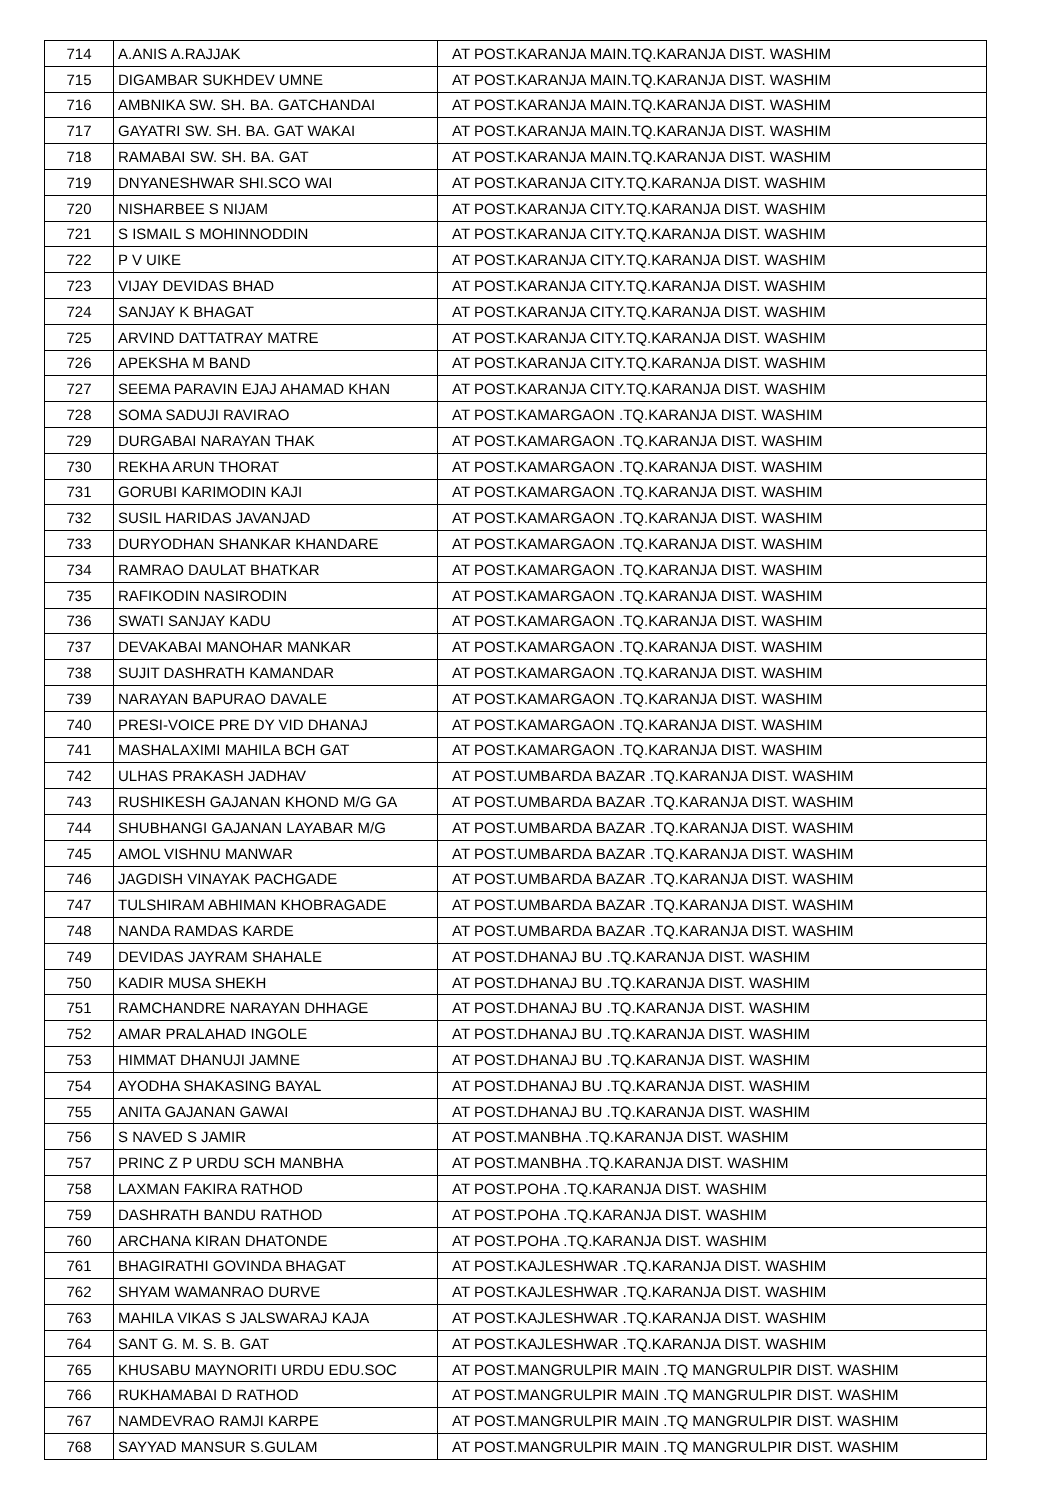| 714 | A.ANIS A.RAJJAK | AT POST.KARANJA MAIN.TQ.KARANJA DIST. WASHIM |
| 715 | DIGAMBAR SUKHDEV UMNE | AT POST.KARANJA MAIN.TQ.KARANJA DIST. WASHIM |
| 716 | AMBNIKA SW. SH. BA. GATCHANDAI | AT POST.KARANJA MAIN.TQ.KARANJA DIST. WASHIM |
| 717 | GAYATRI SW. SH. BA. GAT WAKAI | AT POST.KARANJA MAIN.TQ.KARANJA DIST. WASHIM |
| 718 | RAMABAI SW. SH. BA. GAT | AT POST.KARANJA MAIN.TQ.KARANJA DIST. WASHIM |
| 719 | DNYANESHWAR SHI.SCO WAI | AT POST.KARANJA CITY.TQ.KARANJA DIST. WASHIM |
| 720 | NISHARBEE S NIJAM | AT POST.KARANJA CITY.TQ.KARANJA DIST. WASHIM |
| 721 | S ISMAIL S MOHINNODDIN | AT POST.KARANJA CITY.TQ.KARANJA DIST. WASHIM |
| 722 | P V UIKE | AT POST.KARANJA CITY.TQ.KARANJA DIST. WASHIM |
| 723 | VIJAY DEVIDAS BHAD | AT POST.KARANJA CITY.TQ.KARANJA DIST. WASHIM |
| 724 | SANJAY K BHAGAT | AT POST.KARANJA CITY.TQ.KARANJA DIST. WASHIM |
| 725 | ARVIND DATTATRAY MATRE | AT POST.KARANJA CITY.TQ.KARANJA DIST. WASHIM |
| 726 | APEKSHA M BAND | AT POST.KARANJA CITY.TQ.KARANJA DIST. WASHIM |
| 727 | SEEMA PARAVIN EJAJ AHAMAD KHAN | AT POST.KARANJA CITY.TQ.KARANJA DIST. WASHIM |
| 728 | SOMA SADUJI RAVIRAO | AT POST.KAMARGAON .TQ.KARANJA DIST. WASHIM |
| 729 | DURGABAI NARAYAN THAK | AT POST.KAMARGAON .TQ.KARANJA DIST. WASHIM |
| 730 | REKHA ARUN THORAT | AT POST.KAMARGAON .TQ.KARANJA DIST. WASHIM |
| 731 | GORUBI KARIMODIN KAJI | AT POST.KAMARGAON .TQ.KARANJA DIST. WASHIM |
| 732 | SUSIL HARIDAS JAVANJAD | AT POST.KAMARGAON .TQ.KARANJA DIST. WASHIM |
| 733 | DURYODHAN SHANKAR KHANDARE | AT POST.KAMARGAON .TQ.KARANJA DIST. WASHIM |
| 734 | RAMRAO DAULAT BHATKAR | AT POST.KAMARGAON .TQ.KARANJA DIST. WASHIM |
| 735 | RAFIKODIN NASIRODIN | AT POST.KAMARGAON .TQ.KARANJA DIST. WASHIM |
| 736 | SWATI SANJAY KADU | AT POST.KAMARGAON .TQ.KARANJA DIST. WASHIM |
| 737 | DEVAKABAI MANOHAR MANKAR | AT POST.KAMARGAON .TQ.KARANJA DIST. WASHIM |
| 738 | SUJIT DASHRATH KAMANDAR | AT POST.KAMARGAON .TQ.KARANJA DIST. WASHIM |
| 739 | NARAYAN BAPURAO DAVALE | AT POST.KAMARGAON .TQ.KARANJA DIST. WASHIM |
| 740 | PRESI-VOICE PRE DY VID DHANAJ | AT POST.KAMARGAON .TQ.KARANJA DIST. WASHIM |
| 741 | MASHALAXIMI MAHILA BCH GAT | AT POST.KAMARGAON .TQ.KARANJA DIST. WASHIM |
| 742 | ULHAS PRAKASH JADHAV | AT POST.UMBARDA BAZAR .TQ.KARANJA DIST. WASHIM |
| 743 | RUSHIKESH GAJANAN KHOND M/G GA | AT POST.UMBARDA BAZAR .TQ.KARANJA DIST. WASHIM |
| 744 | SHUBHANGI GAJANAN LAYABAR M/G | AT POST.UMBARDA BAZAR .TQ.KARANJA DIST. WASHIM |
| 745 | AMOL VISHNU MANWAR | AT POST.UMBARDA BAZAR .TQ.KARANJA DIST. WASHIM |
| 746 | JAGDISH VINAYAK PACHGADE | AT POST.UMBARDA BAZAR .TQ.KARANJA DIST. WASHIM |
| 747 | TULSHIRAM ABHIMAN KHOBRAGADE | AT POST.UMBARDA BAZAR .TQ.KARANJA DIST. WASHIM |
| 748 | NANDA RAMDAS KARDE | AT POST.UMBARDA BAZAR .TQ.KARANJA DIST. WASHIM |
| 749 | DEVIDAS JAYRAM SHAHALE | AT POST.DHANAJ BU .TQ.KARANJA DIST. WASHIM |
| 750 | KADIR MUSA SHEKH | AT POST.DHANAJ BU .TQ.KARANJA DIST. WASHIM |
| 751 | RAMCHANDRE NARAYAN DHHAGE | AT POST.DHANAJ BU .TQ.KARANJA DIST. WASHIM |
| 752 | AMAR PRALAHAD INGOLE | AT POST.DHANAJ BU .TQ.KARANJA DIST. WASHIM |
| 753 | HIMMAT DHANUJI JAMNE | AT POST.DHANAJ BU .TQ.KARANJA DIST. WASHIM |
| 754 | AYODHA SHAKASING BAYAL | AT POST.DHANAJ BU .TQ.KARANJA DIST. WASHIM |
| 755 | ANITA GAJANAN GAWAI | AT POST.DHANAJ BU .TQ.KARANJA DIST. WASHIM |
| 756 | S NAVED S JAMIR | AT POST.MANBHA .TQ.KARANJA DIST. WASHIM |
| 757 | PRINC Z P URDU SCH MANBHA | AT POST.MANBHA .TQ.KARANJA DIST. WASHIM |
| 758 | LAXMAN FAKIRA RATHOD | AT POST.POHA .TQ.KARANJA DIST. WASHIM |
| 759 | DASHRATH BANDU RATHOD | AT POST.POHA .TQ.KARANJA DIST. WASHIM |
| 760 | ARCHANA KIRAN DHATONDE | AT POST.POHA .TQ.KARANJA DIST. WASHIM |
| 761 | BHAGIRATHI GOVINDA BHAGAT | AT POST.KAJLESHWAR .TQ.KARANJA DIST. WASHIM |
| 762 | SHYAM WAMANRAO DURVE | AT POST.KAJLESHWAR .TQ.KARANJA DIST. WASHIM |
| 763 | MAHILA VIKAS S JALSWARAJ KAJA | AT POST.KAJLESHWAR .TQ.KARANJA DIST. WASHIM |
| 764 | SANT G. M. S. B. GAT | AT POST.KAJLESHWAR .TQ.KARANJA DIST. WASHIM |
| 765 | KHUSABU MAYNORITI URDU EDU.SOC | AT POST.MANGRULPIR MAIN .TQ MANGRULPIR DIST. WASHIM |
| 766 | RUKHAMABAI D RATHOD | AT POST.MANGRULPIR MAIN .TQ MANGRULPIR DIST. WASHIM |
| 767 | NAMDEVRAO RAMJI KARPE | AT POST.MANGRULPIR MAIN .TQ MANGRULPIR DIST. WASHIM |
| 768 | SAYYAD MANSUR S.GULAM | AT POST.MANGRULPIR MAIN .TQ MANGRULPIR DIST. WASHIM |